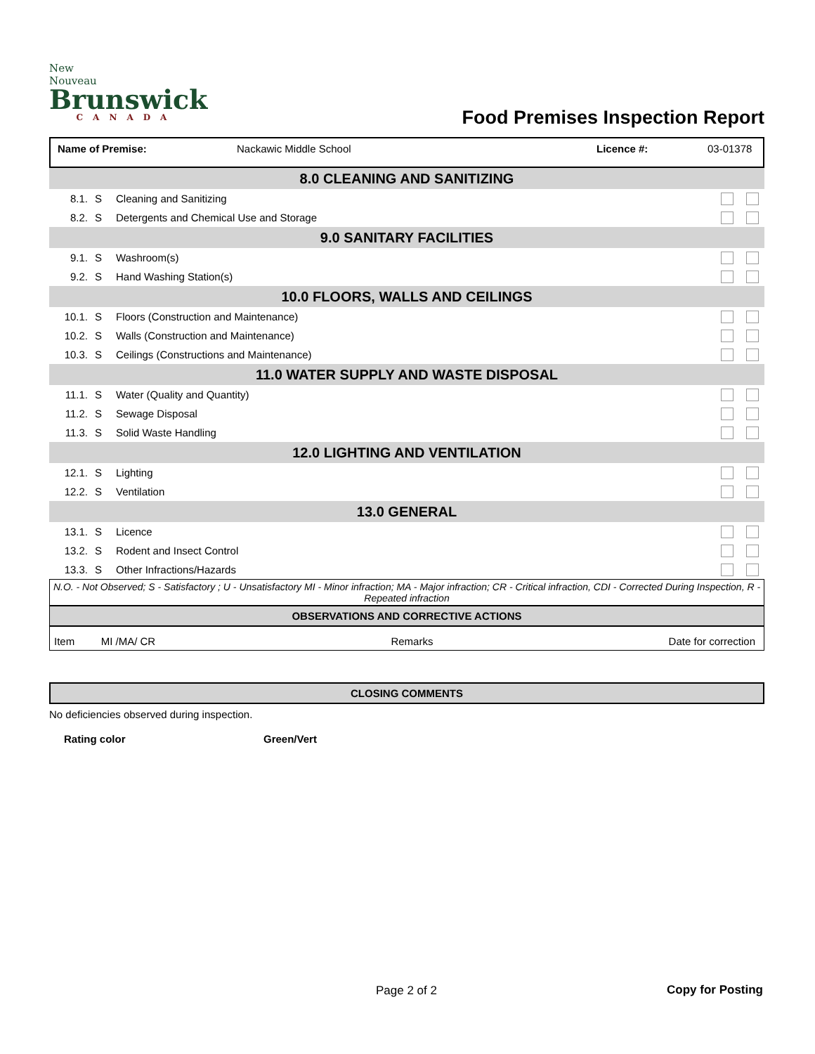New Nouveau
Brunswick
CANADA
Food Premises Inspection Report
Name of Premise: Nackawic Middle School Licence #: 03-01378
| 8.0 CLEANING AND SANITIZING | | | |
| 8.1. | S | Cleaning and Sanitizing | |
| 8.2. | S | Detergents and Chemical Use and Storage | |
| 9.0 SANITARY FACILITIES | | | |
| 9.1. | S | Washroom(s) | |
| 9.2. | S | Hand Washing Station(s) | |
| 10.0 FLOORS, WALLS AND CEILINGS | | | |
| 10.1. | S | Floors (Construction and Maintenance) | |
| 10.2. | S | Walls (Construction and Maintenance) | |
| 10.3. | S | Ceilings (Constructions and Maintenance) | |
| 11.0 WATER SUPPLY AND WASTE DISPOSAL | | | |
| 11.1. | S | Water (Quality and Quantity) | |
| 11.2. | S | Sewage Disposal | |
| 11.3. | S | Solid Waste Handling | |
| 12.0 LIGHTING AND VENTILATION | | | |
| 12.1. | S | Lighting | |
| 12.2. | S | Ventilation | |
| 13.0 GENERAL | | | |
| 13.1. | S | Licence | |
| 13.2. | S | Rodent and Insect Control | |
| 13.3. | S | Other Infractions/Hazards | |
N.O. - Not Observed; S - Satisfactory ; U - Unsatisfactory MI - Minor infraction; MA - Major infraction; CR - Critical infraction, CDI - Corrected During Inspection, R - Repeated infraction
OBSERVATIONS AND CORRECTIVE ACTIONS
Item MI /MA/ CR Remarks Date for correction
CLOSING COMMENTS
No deficiencies observed during inspection.
Rating color Green/Vert
Page 2 of 2 Copy for Posting